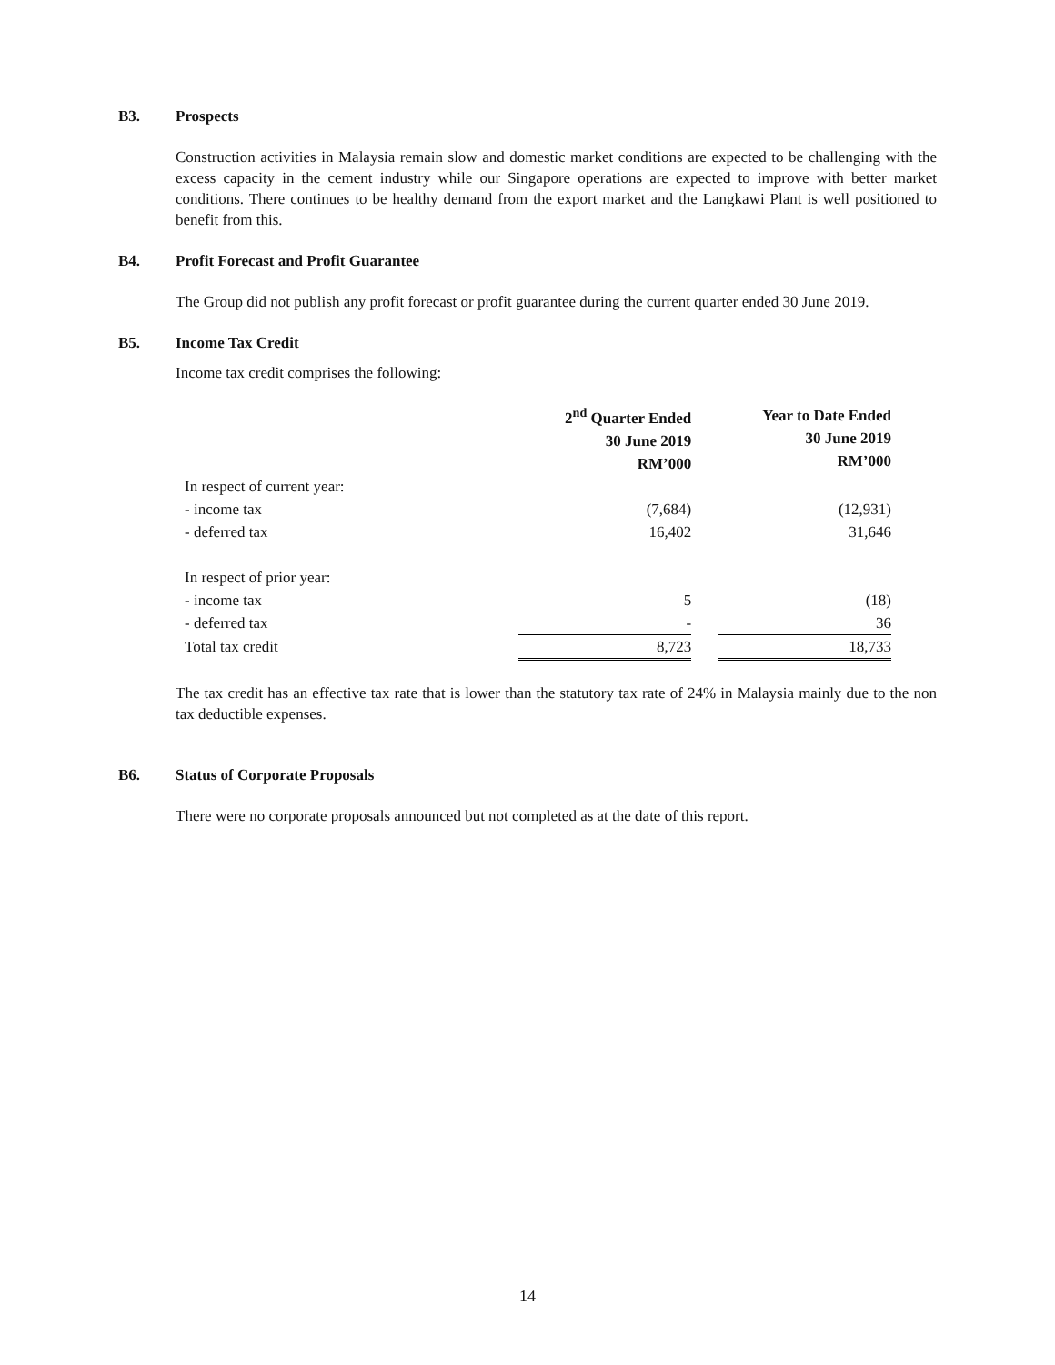B3. Prospects
Construction activities in Malaysia remain slow and domestic market conditions are expected to be challenging with the excess capacity in the cement industry while our Singapore operations are expected to improve with better market conditions. There continues to be healthy demand from the export market and the Langkawi Plant is well positioned to benefit from this.
B4. Profit Forecast and Profit Guarantee
The Group did not publish any profit forecast or profit guarantee during the current quarter ended 30 June 2019.
B5. Income Tax Credit
Income tax credit comprises the following:
| | 2<sup>nd</sup> Quarter Ended 30 June 2019 RM’000 | | Year to Date Ended 30 June 2019 RM’000 |
| In respect of current year: | | | |
| - income tax | (7,684) | | (12,931) |
| - deferred tax | 16,402 | | 31,646 |
| In respect of prior year: | | | |
| - income tax | 5 | | (18) |
| - deferred tax | - | | 36 |
| Total tax credit | 8,723 | | 18,733 |
The tax credit has an effective tax rate that is lower than the statutory tax rate of 24% in Malaysia mainly due to the non tax deductible expenses.
B6. Status of Corporate Proposals
There were no corporate proposals announced but not completed as at the date of this report.
14